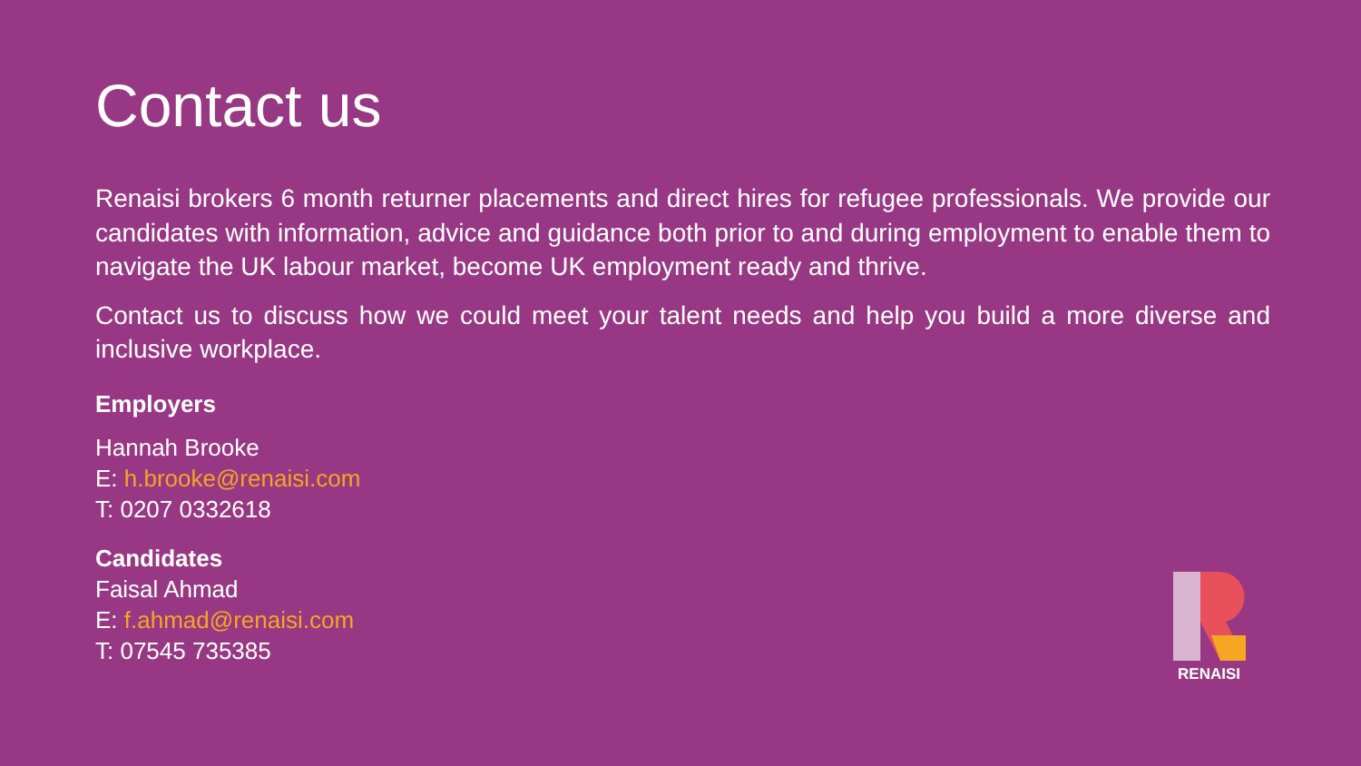Contact us
Renaisi brokers 6 month returner placements and direct hires for refugee professionals. We provide our candidates with information, advice and guidance both prior to and during employment to enable them to navigate the UK labour market, become UK employment ready and thrive.
Contact us to discuss how we could meet your talent needs and help you build a more diverse and inclusive workplace.
Employers
Hannah Brooke
E: h.brooke@renaisi.com
T: 0207 0332618
Candidates
Faisal Ahmad
E: f.ahmad@renaisi.com
T: 07545 735385
RENAISI